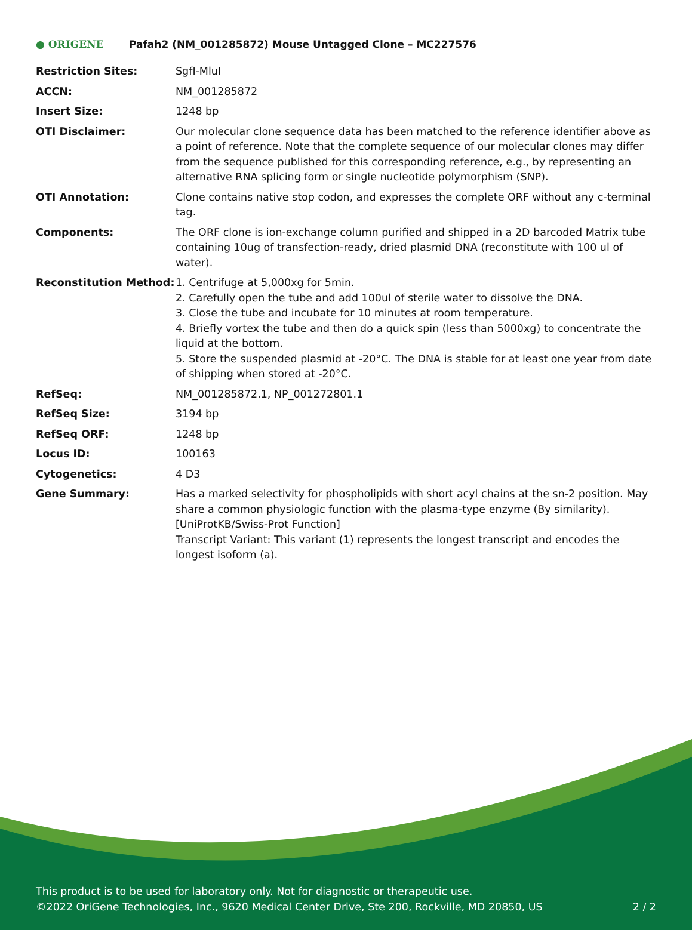● ORIGENE
Pafah2 (NM_001285872) Mouse Untagged Clone – MC227576
| Restriction Sites: | SgfI-MluI |
| ACCN: | NM_001285872 |
| Insert Size: | 1248 bp |
| OTI Disclaimer: | Our molecular clone sequence data has been matched to the reference identifier above as a point of reference. Note that the complete sequence of our molecular clones may differ from the sequence published for this corresponding reference, e.g., by representing an alternative RNA splicing form or single nucleotide polymorphism (SNP). |
| OTI Annotation: | Clone contains native stop codon, and expresses the complete ORF without any c-terminal tag. |
| Components: | The ORF clone is ion-exchange column purified and shipped in a 2D barcoded Matrix tube containing 10ug of transfection-ready, dried plasmid DNA (reconstitute with 100 ul of water). |
| Reconstitution Method: | 1. Centrifuge at 5,000xg for 5min. 2. Carefully open the tube and add 100ul of sterile water to dissolve the DNA. 3. Close the tube and incubate for 10 minutes at room temperature. 4. Briefly vortex the tube and then do a quick spin (less than 5000xg) to concentrate the liquid at the bottom. 5. Store the suspended plasmid at -20°C. The DNA is stable for at least one year from date of shipping when stored at -20°C. |
| RefSeq: | NM_001285872.1 , NP_001272801.1 |
| RefSeq Size: | 3194 bp |
| RefSeq ORF: | 1248 bp |
| Locus ID: | 100163 |
| Cytogenetics: | 4 D3 |
| Gene Summary: | Has a marked selectivity for phospholipids with short acyl chains at the sn-2 position. May share a common physiologic function with the plasma-type enzyme (By similarity). [UniProtKB/Swiss-Prot Function] Transcript Variant: This variant (1) represents the longest transcript and encodes the longest isoform (a). |
This product is to be used for laboratory only. Not for diagnostic or therapeutic use.
©2022 OriGene Technologies, Inc., 9620 Medical Center Drive, Ste 200, Rockville, MD 20850, US
2 / 2